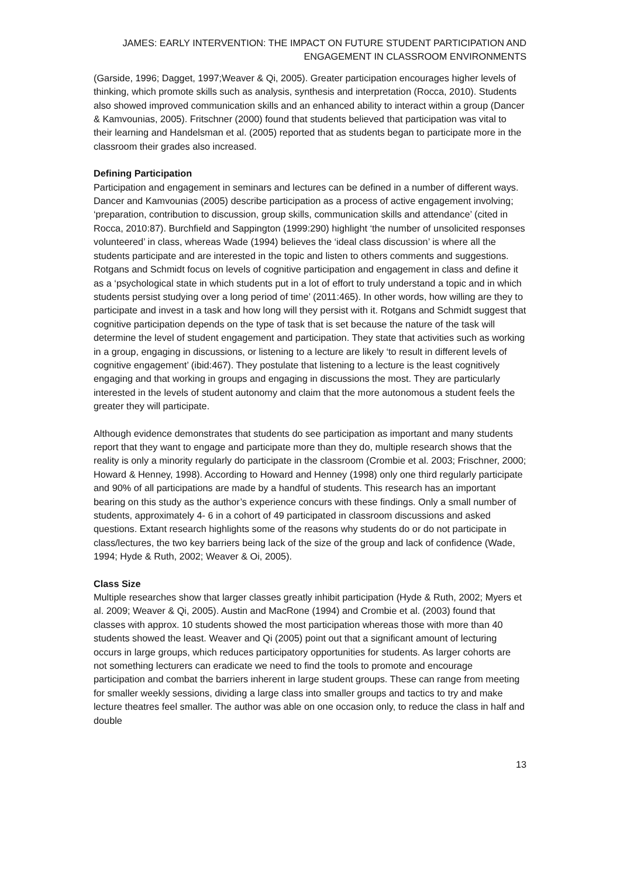JAMES: EARLY INTERVENTION: THE IMPACT ON FUTURE STUDENT PARTICIPATION AND
ENGAGEMENT IN CLASSROOM ENVIRONMENTS
(Garside, 1996; Dagget, 1997;Weaver & Qi, 2005). Greater participation encourages higher levels of thinking, which promote skills such as analysis, synthesis and interpretation (Rocca, 2010). Students also showed improved communication skills and an enhanced ability to interact within a group (Dancer & Kamvounias, 2005). Fritschner (2000) found that students believed that participation was vital to their learning and Handelsman et al. (2005) reported that as students began to participate more in the classroom their grades also increased.
Defining Participation
Participation and engagement in seminars and lectures can be defined in a number of different ways. Dancer and Kamvounias (2005) describe participation as a process of active engagement involving; ‘preparation, contribution to discussion, group skills, communication skills and attendance’ (cited in Rocca, 2010:87). Burchfield and Sappington (1999:290) highlight ‘the number of unsolicited responses volunteered’ in class, whereas Wade (1994) believes the ‘ideal class discussion’ is where all the students participate and are interested in the topic and listen to others comments and suggestions. Rotgans and Schmidt focus on levels of cognitive participation and engagement in class and define it as a ‘psychological state in which students put in a lot of effort to truly understand a topic and in which students persist studying over a long period of time’ (2011:465). In other words, how willing are they to participate and invest in a task and how long will they persist with it. Rotgans and Schmidt suggest that cognitive participation depends on the type of task that is set because the nature of the task will determine the level of student engagement and participation. They state that activities such as working in a group, engaging in discussions, or listening to a lecture are likely ‘to result in different levels of cognitive engagement’ (ibid:467). They postulate that listening to a lecture is the least cognitively engaging and that working in groups and engaging in discussions the most. They are particularly interested in the levels of student autonomy and claim that the more autonomous a student feels the greater they will participate.
Although evidence demonstrates that students do see participation as important and many students report that they want to engage and participate more than they do, multiple research shows that the reality is only a minority regularly do participate in the classroom (Crombie et al. 2003; Frischner, 2000; Howard & Henney, 1998). According to Howard and Henney (1998) only one third regularly participate and 90% of all participations are made by a handful of students. This research has an important bearing on this study as the author’s experience concurs with these findings. Only a small number of students, approximately 4- 6 in a cohort of 49 participated in classroom discussions and asked questions. Extant research highlights some of the reasons why students do or do not participate in class/lectures, the two key barriers being lack of the size of the group and lack of confidence (Wade, 1994; Hyde & Ruth, 2002; Weaver & Oi, 2005).
Class Size
Multiple researches show that larger classes greatly inhibit participation (Hyde & Ruth, 2002; Myers et al. 2009; Weaver & Qi, 2005). Austin and MacRone (1994) and Crombie et al. (2003) found that classes with approx. 10 students showed the most participation whereas those with more than 40 students showed the least. Weaver and Qi (2005) point out that a significant amount of lecturing occurs in large groups, which reduces participatory opportunities for students. As larger cohorts are not something lecturers can eradicate we need to find the tools to promote and encourage participation and combat the barriers inherent in large student groups. These can range from meeting for smaller weekly sessions, dividing a large class into smaller groups and tactics to try and make lecture theatres feel smaller. The author was able on one occasion only, to reduce the class in half and double
13